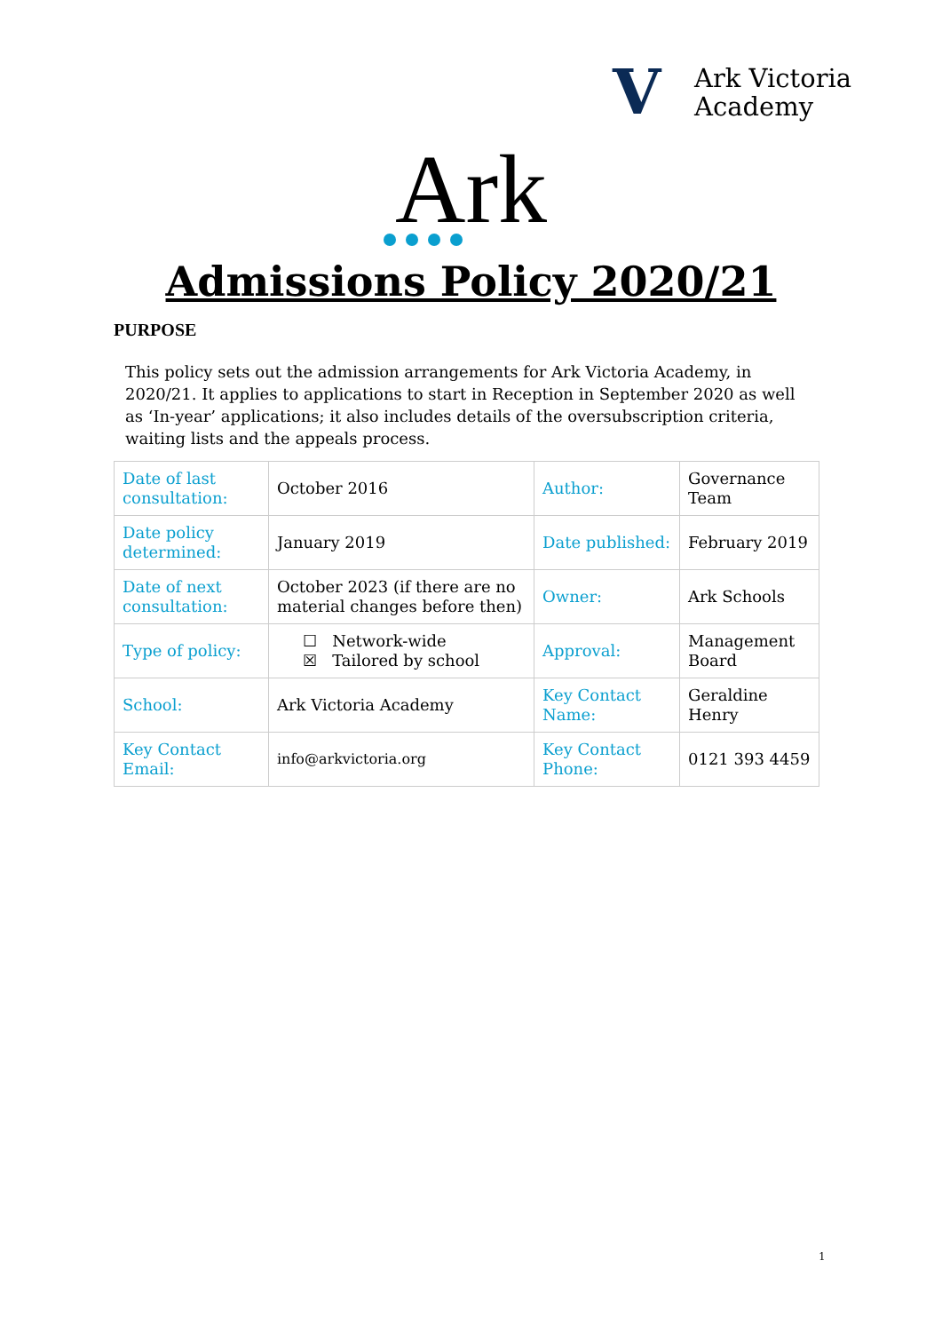V
Ark Victoria
Academy
Ark
Admissions Policy 2020/21
PURPOSE
This policy sets out the admission arrangements for Ark Victoria Academy, in 2020/21. It applies to applications to start in Reception in September 2020 as well as ‘In-year’ applications; it also includes details of the oversubscription criteria, waiting lists and the appeals process.
| Date of last consultation: | October 2016 | Author: | Governance Team |
| Date policy determined: | January 2019 | Date published: | February 2019 |
| Date of next consultation: | October 2023 (if there are no material changes before then) | Owner: | Ark Schools |
| Type of policy: | ☐ Network-wide ☒ Tailored by school | Approval: | Management Board |
| School: | Ark Victoria Academy | Key Contact Name: | Geraldine Henry |
| Key Contact Email: | info@arkvictoria.org | Key Contact Phone: | 0121 393 4459 |
1